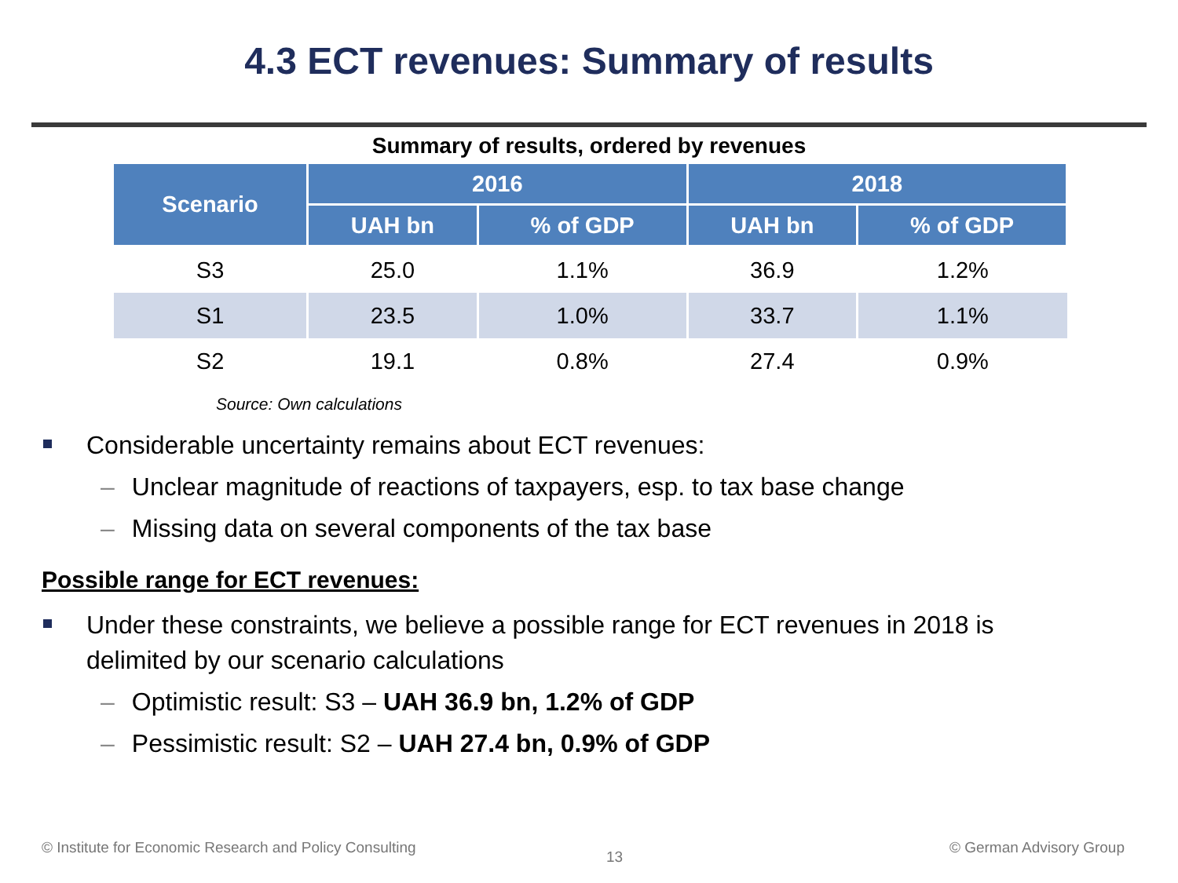4.3 ECT revenues: Summary of results
Summary of results, ordered by revenues
| Scenario | 2016 | | 2018 | |
| --- | --- | --- | --- | --- |
| | UAH bn | % of GDP | UAH bn | % of GDP |
| S3 | 25.0 | 1.1% | 36.9 | 1.2% |
| S1 | 23.5 | 1.0% | 33.7 | 1.1% |
| S2 | 19.1 | 0.8% | 27.4 | 0.9% |
Source: Own calculations
Considerable uncertainty remains about ECT revenues:
– Unclear magnitude of reactions of taxpayers, esp. to tax base change
– Missing data on several components of the tax base
Possible range for ECT revenues:
Under these constraints, we believe a possible range for ECT revenues in 2018 is delimited by our scenario calculations
– Optimistic result: S3 – UAH 36.9 bn, 1.2% of GDP
– Pessimistic result: S2 – UAH 27.4 bn, 0.9% of GDP
© Institute for Economic Research and Policy Consulting
13
© German Advisory Group